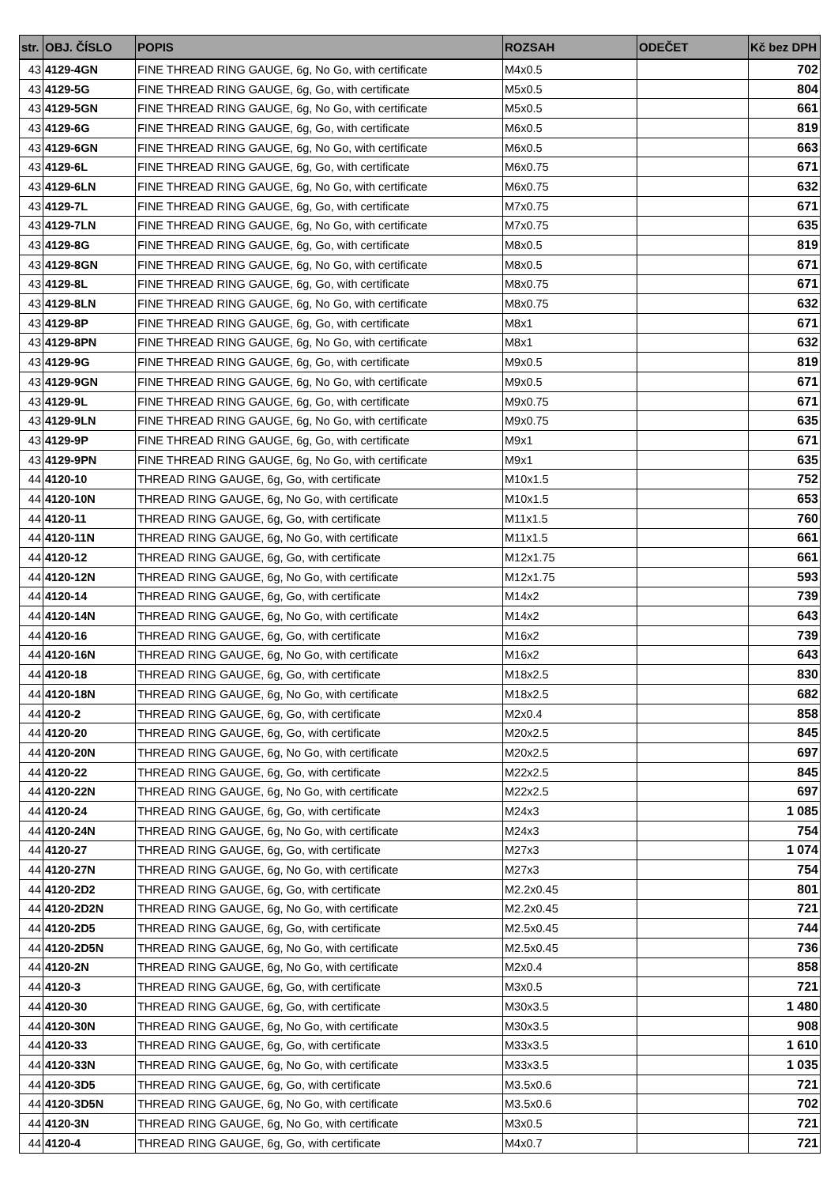| str. | OBJ. ČÍSLO | POPIS | ROZSAH | ODEČET | Kč bez DPH |
| --- | --- | --- | --- | --- | --- |
| 43 | 4129-4GN | FINE THREAD RING GAUGE, 6g, No Go, with certificate | M4x0.5 | | 702 |
| 43 | 4129-5G | FINE THREAD RING GAUGE, 6g, Go, with certificate | M5x0.5 | | 804 |
| 43 | 4129-5GN | FINE THREAD RING GAUGE, 6g, No Go, with certificate | M5x0.5 | | 661 |
| 43 | 4129-6G | FINE THREAD RING GAUGE, 6g, Go, with certificate | M6x0.5 | | 819 |
| 43 | 4129-6GN | FINE THREAD RING GAUGE, 6g, No Go, with certificate | M6x0.5 | | 663 |
| 43 | 4129-6L | FINE THREAD RING GAUGE, 6g, Go, with certificate | M6x0.75 | | 671 |
| 43 | 4129-6LN | FINE THREAD RING GAUGE, 6g, No Go, with certificate | M6x0.75 | | 632 |
| 43 | 4129-7L | FINE THREAD RING GAUGE, 6g, Go, with certificate | M7x0.75 | | 671 |
| 43 | 4129-7LN | FINE THREAD RING GAUGE, 6g, No Go, with certificate | M7x0.75 | | 635 |
| 43 | 4129-8G | FINE THREAD RING GAUGE, 6g, Go, with certificate | M8x0.5 | | 819 |
| 43 | 4129-8GN | FINE THREAD RING GAUGE, 6g, No Go, with certificate | M8x0.5 | | 671 |
| 43 | 4129-8L | FINE THREAD RING GAUGE, 6g, Go, with certificate | M8x0.75 | | 671 |
| 43 | 4129-8LN | FINE THREAD RING GAUGE, 6g, No Go, with certificate | M8x0.75 | | 632 |
| 43 | 4129-8P | FINE THREAD RING GAUGE, 6g, Go, with certificate | M8x1 | | 671 |
| 43 | 4129-8PN | FINE THREAD RING GAUGE, 6g, No Go, with certificate | M8x1 | | 632 |
| 43 | 4129-9G | FINE THREAD RING GAUGE, 6g, Go, with certificate | M9x0.5 | | 819 |
| 43 | 4129-9GN | FINE THREAD RING GAUGE, 6g, No Go, with certificate | M9x0.5 | | 671 |
| 43 | 4129-9L | FINE THREAD RING GAUGE, 6g, Go, with certificate | M9x0.75 | | 671 |
| 43 | 4129-9LN | FINE THREAD RING GAUGE, 6g, No Go, with certificate | M9x0.75 | | 635 |
| 43 | 4129-9P | FINE THREAD RING GAUGE, 6g, Go, with certificate | M9x1 | | 671 |
| 43 | 4129-9PN | FINE THREAD RING GAUGE, 6g, No Go, with certificate | M9x1 | | 635 |
| 44 | 4120-10 | THREAD RING GAUGE, 6g, Go, with certificate | M10x1.5 | | 752 |
| 44 | 4120-10N | THREAD RING GAUGE, 6g, No Go, with certificate | M10x1.5 | | 653 |
| 44 | 4120-11 | THREAD RING GAUGE, 6g, Go, with certificate | M11x1.5 | | 760 |
| 44 | 4120-11N | THREAD RING GAUGE, 6g, No Go, with certificate | M11x1.5 | | 661 |
| 44 | 4120-12 | THREAD RING GAUGE, 6g, Go, with certificate | M12x1.75 | | 661 |
| 44 | 4120-12N | THREAD RING GAUGE, 6g, No Go, with certificate | M12x1.75 | | 593 |
| 44 | 4120-14 | THREAD RING GAUGE, 6g, Go, with certificate | M14x2 | | 739 |
| 44 | 4120-14N | THREAD RING GAUGE, 6g, No Go, with certificate | M14x2 | | 643 |
| 44 | 4120-16 | THREAD RING GAUGE, 6g, Go, with certificate | M16x2 | | 739 |
| 44 | 4120-16N | THREAD RING GAUGE, 6g, No Go, with certificate | M16x2 | | 643 |
| 44 | 4120-18 | THREAD RING GAUGE, 6g, Go, with certificate | M18x2.5 | | 830 |
| 44 | 4120-18N | THREAD RING GAUGE, 6g, No Go, with certificate | M18x2.5 | | 682 |
| 44 | 4120-2 | THREAD RING GAUGE, 6g, Go, with certificate | M2x0.4 | | 858 |
| 44 | 4120-20 | THREAD RING GAUGE, 6g, Go, with certificate | M20x2.5 | | 845 |
| 44 | 4120-20N | THREAD RING GAUGE, 6g, No Go, with certificate | M20x2.5 | | 697 |
| 44 | 4120-22 | THREAD RING GAUGE, 6g, Go, with certificate | M22x2.5 | | 845 |
| 44 | 4120-22N | THREAD RING GAUGE, 6g, No Go, with certificate | M22x2.5 | | 697 |
| 44 | 4120-24 | THREAD RING GAUGE, 6g, Go, with certificate | M24x3 | | 1 085 |
| 44 | 4120-24N | THREAD RING GAUGE, 6g, No Go, with certificate | M24x3 | | 754 |
| 44 | 4120-27 | THREAD RING GAUGE, 6g, Go, with certificate | M27x3 | | 1 074 |
| 44 | 4120-27N | THREAD RING GAUGE, 6g, No Go, with certificate | M27x3 | | 754 |
| 44 | 4120-2D2 | THREAD RING GAUGE, 6g, Go, with certificate | M2.2x0.45 | | 801 |
| 44 | 4120-2D2N | THREAD RING GAUGE, 6g, No Go, with certificate | M2.2x0.45 | | 721 |
| 44 | 4120-2D5 | THREAD RING GAUGE, 6g, Go, with certificate | M2.5x0.45 | | 744 |
| 44 | 4120-2D5N | THREAD RING GAUGE, 6g, No Go, with certificate | M2.5x0.45 | | 736 |
| 44 | 4120-2N | THREAD RING GAUGE, 6g, No Go, with certificate | M2x0.4 | | 858 |
| 44 | 4120-3 | THREAD RING GAUGE, 6g, Go, with certificate | M3x0.5 | | 721 |
| 44 | 4120-30 | THREAD RING GAUGE, 6g, Go, with certificate | M30x3.5 | | 1 480 |
| 44 | 4120-30N | THREAD RING GAUGE, 6g, No Go, with certificate | M30x3.5 | | 908 |
| 44 | 4120-33 | THREAD RING GAUGE, 6g, Go, with certificate | M33x3.5 | | 1 610 |
| 44 | 4120-33N | THREAD RING GAUGE, 6g, No Go, with certificate | M33x3.5 | | 1 035 |
| 44 | 4120-3D5 | THREAD RING GAUGE, 6g, Go, with certificate | M3.5x0.6 | | 721 |
| 44 | 4120-3D5N | THREAD RING GAUGE, 6g, No Go, with certificate | M3.5x0.6 | | 702 |
| 44 | 4120-3N | THREAD RING GAUGE, 6g, No Go, with certificate | M3x0.5 | | 721 |
| 44 | 4120-4 | THREAD RING GAUGE, 6g, Go, with certificate | M4x0.7 | | 721 |